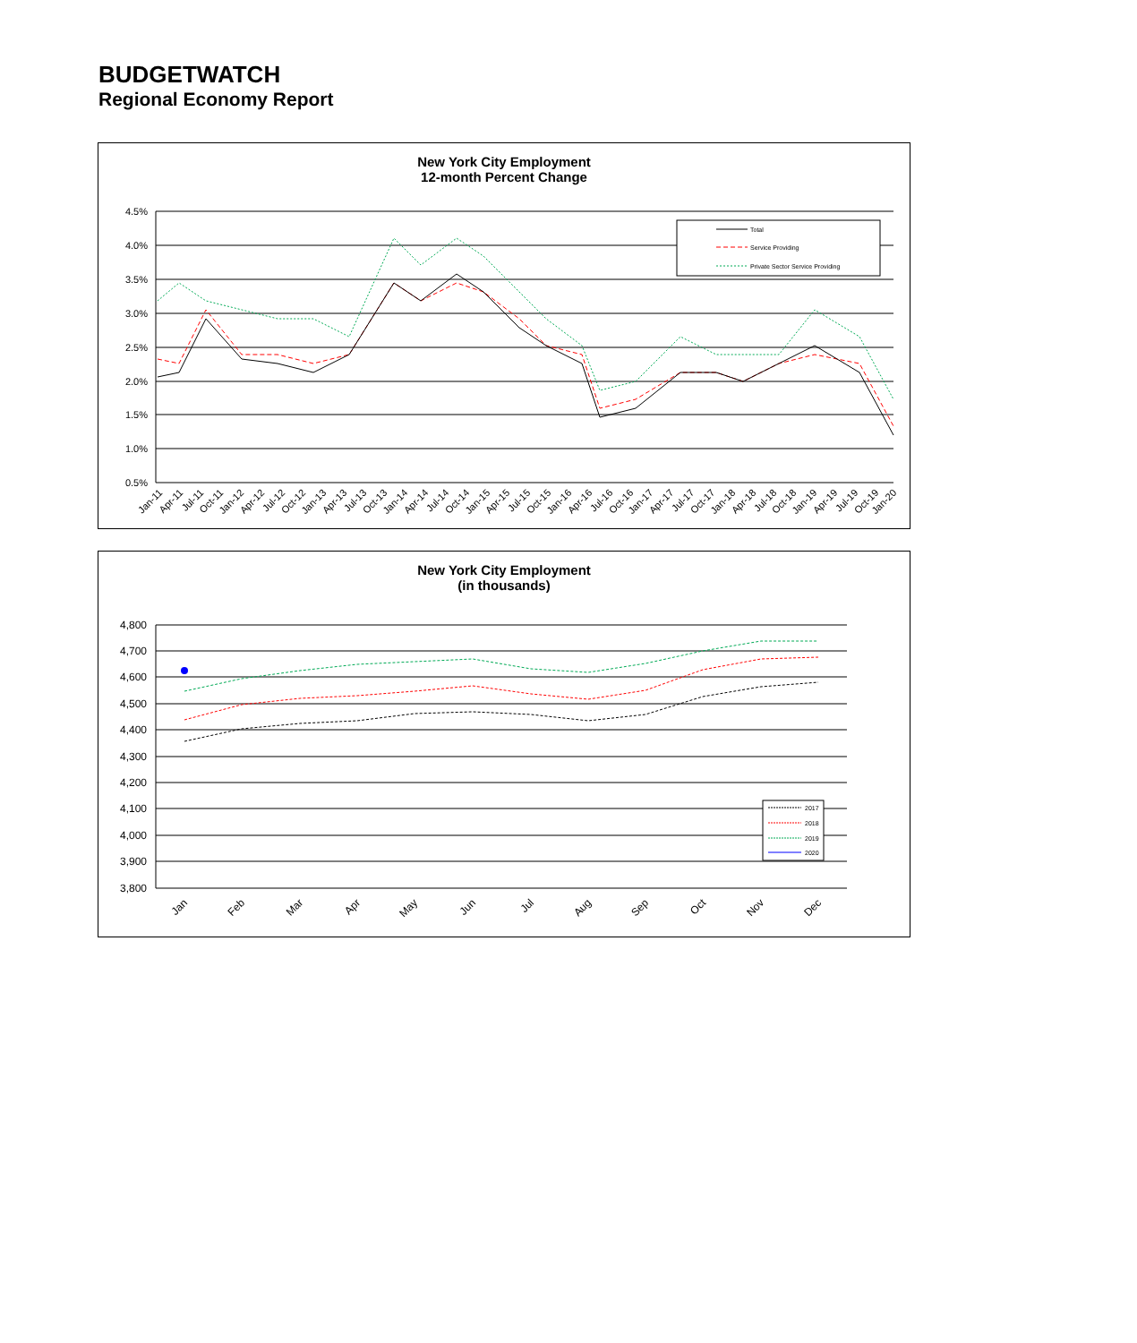BUDGETWATCH
Regional Economy Report
New York City Employment
12-month Percent Change
4.5%
4.0%
3.5%
3.0%
2.5%
2.0%
1.5%
1.0%
0.5%
Total
Service Providing
Private Sector Service Providing
Jan-11
Apr-11
Jul-11
Oct-11
Jan-12
Apr-12
Jul-12
Oct-12
Jan-13
Apr-13
Jul-13
Oct-13
Jan-14
Apr-14
Jul-14
Oct-14
Jan-15
Apr-15
Jul-15
Oct-15
Jan-16
Apr-16
Jul-16
Oct-16
Jan-17
Apr-17
Jul-17
Oct-17
Jan-18
Apr-18
Jul-18
Oct-18
Jan-19
Apr-19
Jul-19
Oct-19
Jan-20
New York City Employment
(in thousands)
4,800
4,700
4,600
4,500
4,400
4,300
4,200
4,100
4,000
3,900
3,800
2017
2018
2019
2020
Jan
Feb
Mar
Apr
May
Jun
Jul
Aug
Sep
Oct
Nov
Dec